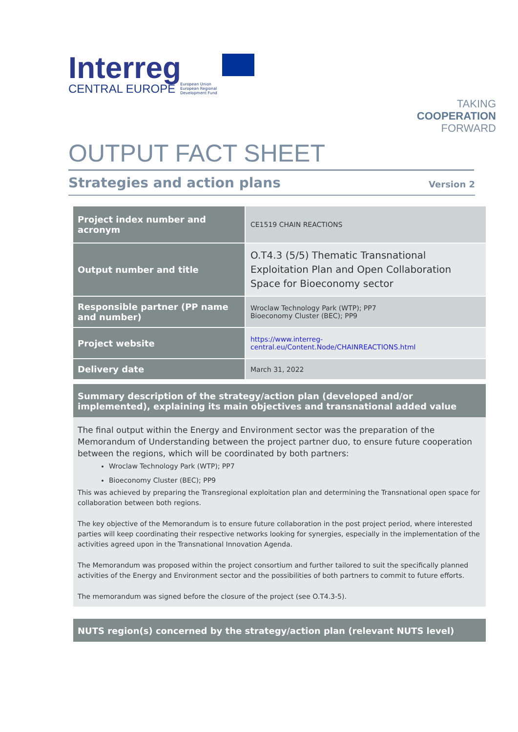Interreg
CENTRAL EUROPE European Union
European Regional
Development Fund
TAKING
COOPERATION
FORWARD
OUTPUT FACT SHEET
Strategies and action plans Version 2
| Project index number and acronym | CE1519 CHAIN REACTIONS |
| Output number and title | O.T4.3 (5/5) Thematic Transnational Exploitation Plan and Open Collaboration Space for Bioeconomy sector |
| Responsible partner (PP name and number) | Wroclaw Technology Park (WTP); PP7 Bioeconomy Cluster (BEC); PP9 |
| Project website | https://www.interreg-central.eu/Content.Node/CHAINREACTIONS.html |
| Delivery date | March 31, 2022 |
Summary description of the strategy/action plan (developed and/or implemented), explaining its main objectives and transnational added value
The final output within the Energy and Environment sector was the preparation of the Memorandum of Understanding between the project partner duo, to ensure future cooperation between the regions, which will be coordinated by both partners:
Wroclaw Technology Park (WTP); PP7
Bioeconomy Cluster (BEC); PP9
This was achieved by preparing the Transregional exploitation plan and determining the Transnational open space for collaboration between both regions.
The key objective of the Memorandum is to ensure future collaboration in the post project period, where interested parties will keep coordinating their respective networks looking for synergies, especially in the implementation of the activities agreed upon in the Transnational Innovation Agenda.
The Memorandum was proposed within the project consortium and further tailored to suit the specifically planned activities of the Energy and Environment sector and the possibilities of both partners to commit to future efforts.
The memorandum was signed before the closure of the project (see O.T4.3-5).
NUTS region(s) concerned by the strategy/action plan (relevant NUTS level)